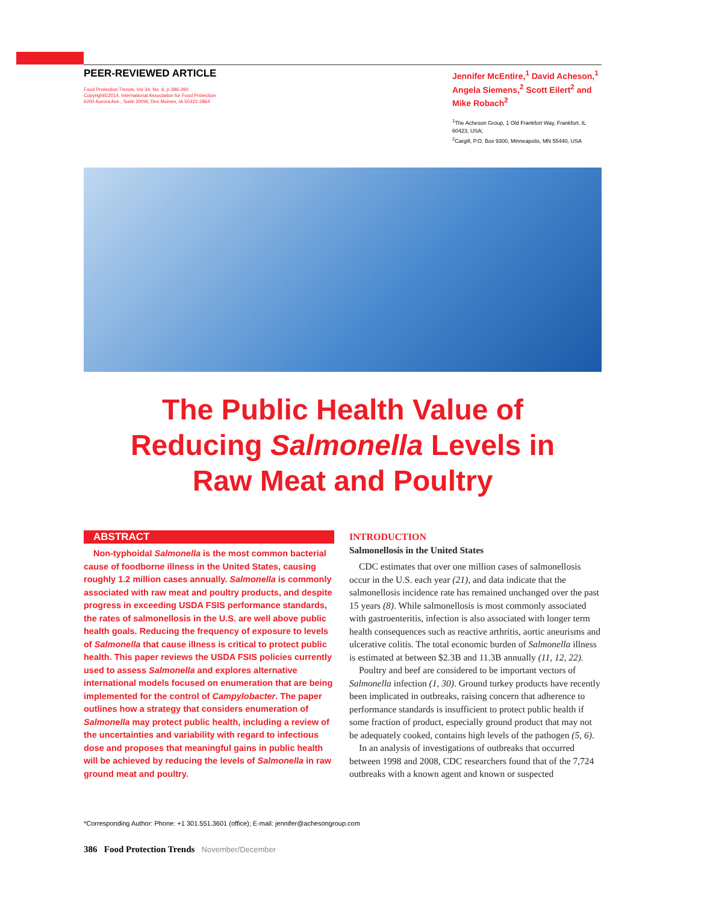PEER-REVIEWED ARTICLE
Food Protection Trends, Vol 34, No. 6, p.386-392
Copyright©2014, International Association for Food Protection
6200 Aurora Ave., Suite 200W, Des Moines, IA 50322-2864
Jennifer McEntire,<sup>1</sup> David Acheson,<sup>1</sup> Angela Siemens,<sup>2</sup> Scott Eilert<sup>2</sup> and Mike Robach<sup>2</sup>
<sup>1</sup> The Acheson Group, 1 Old Frankfort Way, Frankfort, IL 60423, USA;
<sup>2</sup> Cargill, P.O. Box 9300, Minneapolis, MN 55440, USA
The Public Health Value of
Reducing Salmonella Levels in
Raw Meat and Poultry
ABSTRACT
Non-typhoidal Salmonella is the most common bacterial cause of foodborne illness in the United States, causing roughly 1.2 million cases annually. Salmonella is commonly associated with raw meat and poultry products, and despite progress in exceeding USDA FSIS performance standards, the rates of salmonellosis in the U.S. are well above public health goals. Reducing the frequency of exposure to levels of Salmonella that cause illness is critical to protect public health. This paper reviews the USDA FSIS policies currently used to assess Salmonella and explores alternative international models focused on enumeration that are being implemented for the control of Campylobacter. The paper outlines how a strategy that considers enumeration of Salmonella may protect public health, including a review of the uncertainties and variability with regard to infectious dose and proposes that meaningful gains in public health will be achieved by reducing the levels of Salmonella in raw ground meat and poultry.
INTRODUCTION
Salmonellosis in the United States
CDC estimates that over one million cases of salmonellosis occur in the U.S. each year (21), and data indicate that the salmonellosis incidence rate has remained unchanged over the past 15 years (8). While salmonellosis is most commonly associated with gastroenteritis, infection is also associated with longer term health consequences such as reactive arthritis, aortic aneurisms and ulcerative colitis. The total economic burden of Salmonella illness is estimated at between $2.3B and 11.3B annually (11, 12, 22).
Poultry and beef are considered to be important vectors of Salmonella infection (1, 30). Ground turkey products have recently been implicated in outbreaks, raising concern that adherence to performance standards is insufficient to protect public health if some fraction of product, especially ground product that may not be adequately cooked, contains high levels of the pathogen (5, 6).
In an analysis of investigations of outbreaks that occurred between 1998 and 2008, CDC researchers found that of the 7,724 outbreaks with a known agent and known or suspected
*Corresponding Author: Phone: +1 301.551.3601 (office); E-mail: jennifer@achesongroup.com
386 Food Protection Trends November/December